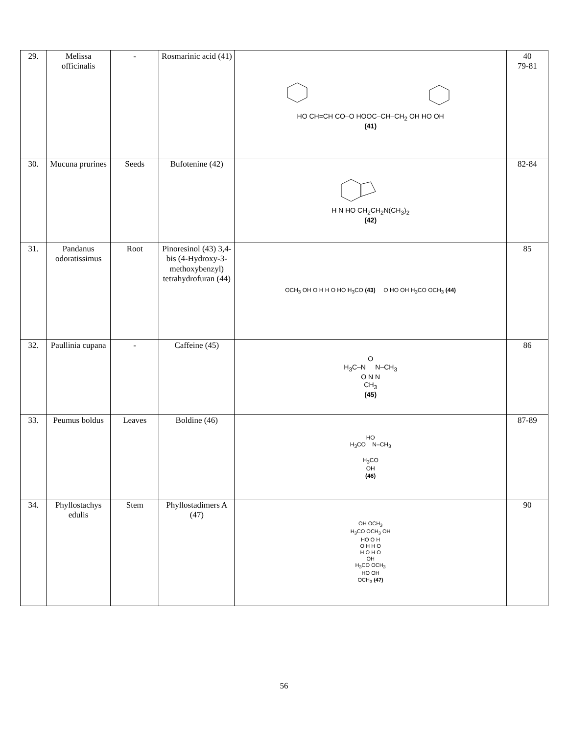| 29. | Melissa officinalis | - | Rosmarinic acid (41) | HO CH=CH CO–O HOOC–CH–CH<sub>2</sub> OH HO OH (41) | 40 79-81 |
| 30. | Mucuna prurines | Seeds | Bufotenine (42) | H N HO CH<sub>2</sub>CH<sub>2</sub>N(CH<sub>3</sub>)<sub>2</sub> (42) | 82-84 |
| 31. | Pandanus odoratissimus | Root | Pinoresinol (43) 3,4-bis (4-Hydroxy-3-methoxybenzyl) tetrahydrofuran (44) | OCH<sub>3</sub> OH O H H O HO H<sub>3</sub>CO (43) O HO OH H<sub>3</sub>CO OCH<sub>3</sub> (44) | 85 |
| 32. | Paullinia cupana | - | Caffeine (45) | O H<sub>3</sub>C–N N–CH<sub>3</sub> O N N CH<sub>3</sub> (45) | 86 |
| 33. | Peumus boldus | Leaves | Boldine (46) | HO H<sub>3</sub>CO N–CH<sub>3</sub> H<sub>3</sub>CO OH (46) | 87-89 |
| 34. | Phyllostachys edulis | Stem | Phyllostadimers A (47) | OH OCH<sub>3</sub> H<sub>3</sub>CO OCH<sub>3</sub> OH HO O H O H H O H O H O OH H<sub>3</sub>CO OCH<sub>3</sub> HO OH OCH<sub>3</sub> (47) | 90 |
56